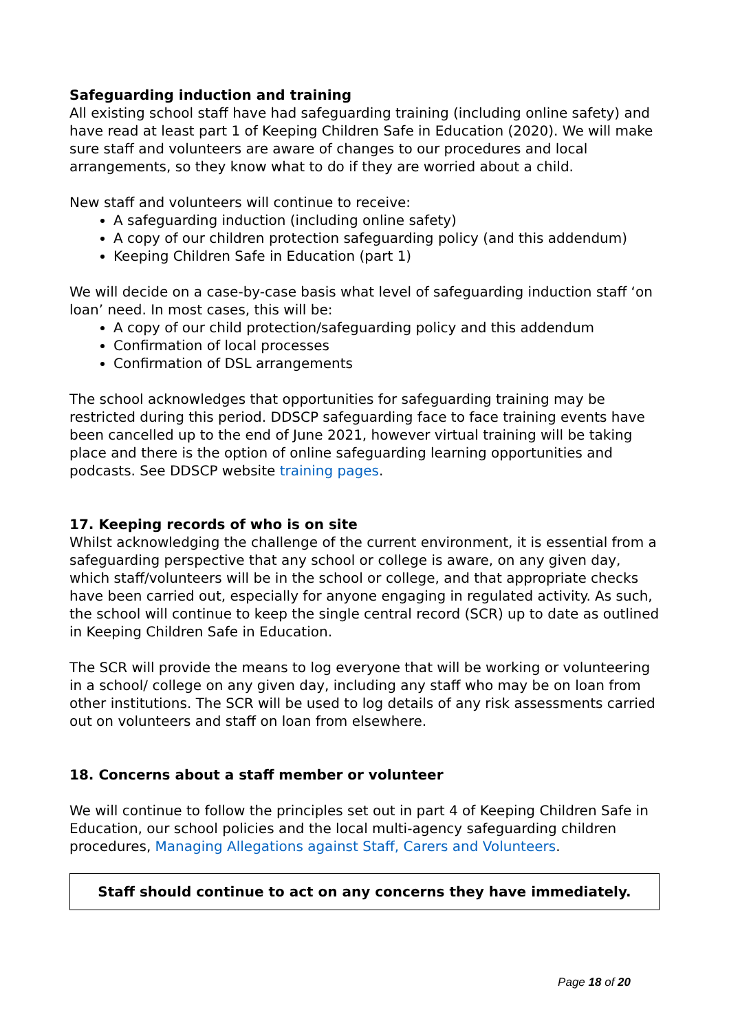Safeguarding induction and training
All existing school staff have had safeguarding training (including online safety) and have read at least part 1 of Keeping Children Safe in Education (2020). We will make sure staff and volunteers are aware of changes to our procedures and local arrangements, so they know what to do if they are worried about a child.
New staff and volunteers will continue to receive:
A safeguarding induction (including online safety)
A copy of our children protection safeguarding policy (and this addendum)
Keeping Children Safe in Education (part 1)
We will decide on a case-by-case basis what level of safeguarding induction staff ‘on loan’ need. In most cases, this will be:
A copy of our child protection/safeguarding policy and this addendum
Confirmation of local processes
Confirmation of DSL arrangements
The school acknowledges that opportunities for safeguarding training may be restricted during this period. DDSCP safeguarding face to face training events have been cancelled up to the end of June 2021, however virtual training will be taking place and there is the option of online safeguarding learning opportunities and podcasts. See DDSCP website training pages.
17. Keeping records of who is on site
Whilst acknowledging the challenge of the current environment, it is essential from a safeguarding perspective that any school or college is aware, on any given day, which staff/volunteers will be in the school or college, and that appropriate checks have been carried out, especially for anyone engaging in regulated activity. As such, the school will continue to keep the single central record (SCR) up to date as outlined in Keeping Children Safe in Education.
The SCR will provide the means to log everyone that will be working or volunteering in a school/ college on any given day, including any staff who may be on loan from other institutions. The SCR will be used to log details of any risk assessments carried out on volunteers and staff on loan from elsewhere.
18. Concerns about a staff member or volunteer
We will continue to follow the principles set out in part 4 of Keeping Children Safe in Education, our school policies and the local multi-agency safeguarding children procedures, Managing Allegations against Staff, Carers and Volunteers.
Staff should continue to act on any concerns they have immediately.
Page 18 of 20